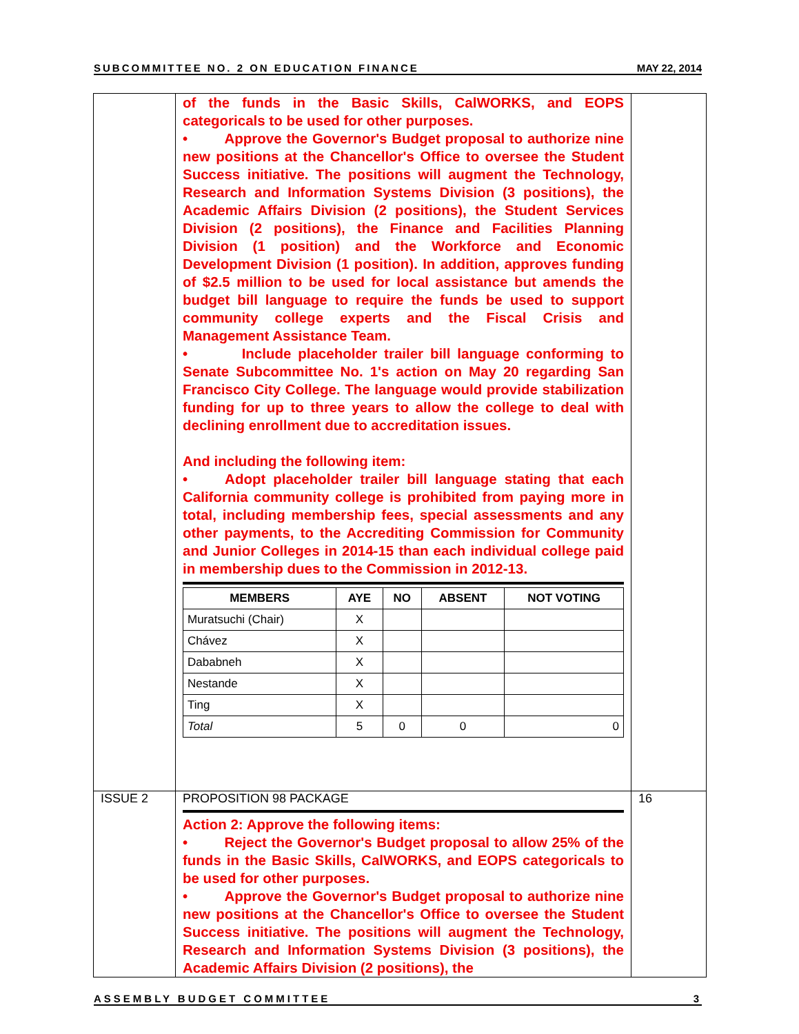SUBCOMMITTEE NO. 2 ON EDUCATION FINANCE MAY 22, 2014
| | of the funds in the Basic Skills, CalWORKS, and EOPS categoricals to be used for other purposes. • Approve the Governor's Budget proposal to authorize nine new positions at the Chancellor's Office to oversee the Student Success initiative. The positions will augment the Technology, Research and Information Systems Division (3 positions), the Academic Affairs Division (2 positions), the Student Services Division (2 positions), the Finance and Facilities Planning Division (1 position) and the Workforce and Economic Development Division (1 position). In addition, approves funding of $2.5 million to be used for local assistance but amends the budget bill language to require the funds be used to support community college experts and the Fiscal Crisis and Management Assistance Team. • Include placeholder trailer bill language conforming to Senate Subcommittee No. 1's action on May 20 regarding San Francisco City College. The language would provide stabilization funding for up to three years to allow the college to deal with declining enrollment due to accreditation issues. And including the following item: • Adopt placeholder trailer bill language stating that each California community college is prohibited from paying more in total, including membership fees, special assessments and any other payments, to the Accrediting Commission for Community and Junior Colleges in 2014-15 than each individual college paid in membership dues to the Commission in 2012-13. / MEMBERS / AYE / NO / ABSENT / NOT VOTING / / --- / --- / --- / --- / --- / / Muratsuchi (Chair) / X / / / / / Chávez / X / / / / / Dababneh / X / / / / / Nestande / X / / / / / Ting / X / / / / / Total / 5 / 0 / 0 / 0 / | |
| ISSUE 2 | PROPOSITION 98 PACKAGE Action 2: Approve the following items: • Reject the Governor's Budget proposal to allow 25% of the funds in the Basic Skills, CalWORKS, and EOPS categoricals to be used for other purposes. • Approve the Governor's Budget proposal to authorize nine new positions at the Chancellor's Office to oversee the Student Success initiative. The positions will augment the Technology, Research and Information Systems Division (3 positions), the Academic Affairs Division (2 positions), the | 16 |
ASSEMBLY BUDGET COMMITTEE 3